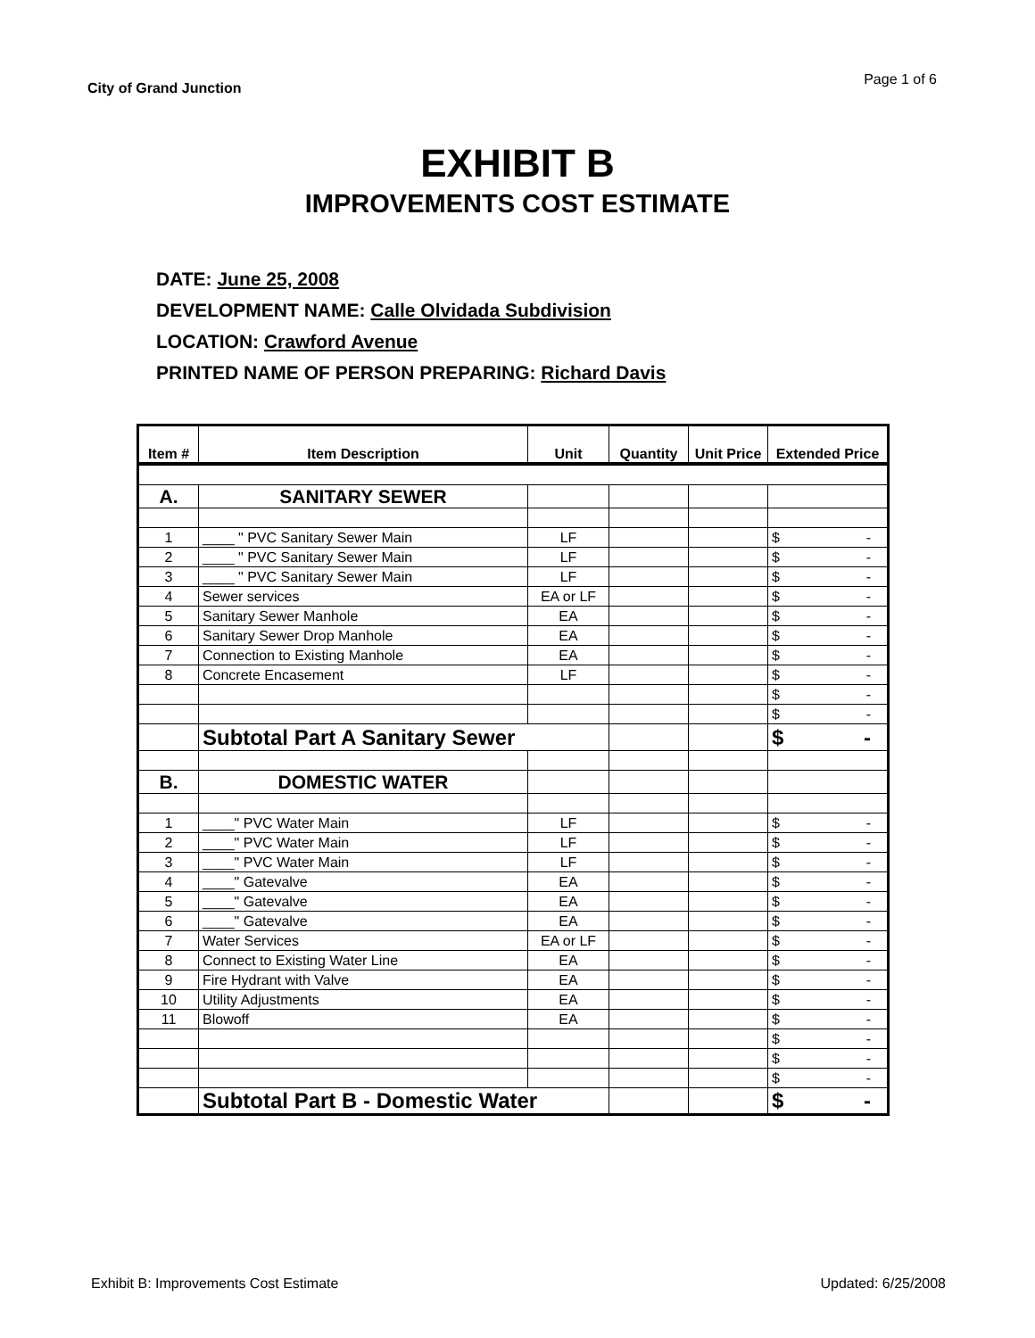City of Grand Junction
Page 1 of 6
EXHIBIT B
IMPROVEMENTS COST ESTIMATE
DATE: June 25, 2008
DEVELOPMENT NAME: Calle Olvidada Subdivision
LOCATION: Crawford Avenue
PRINTED NAME OF PERSON PREPARING: Richard Davis
| Item # | Item Description | Unit | Quantity | Unit Price | Extended Price |
| --- | --- | --- | --- | --- | --- |
| A. | SANITARY SEWER | | | | |
| 1 | ____ " PVC Sanitary Sewer Main | LF | | | $ - |
| 2 | ____ " PVC Sanitary Sewer Main | LF | | | $ - |
| 3 | ____ " PVC Sanitary Sewer Main | LF | | | $ - |
| 4 | Sewer services | EA or LF | | | $ - |
| 5 | Sanitary Sewer Manhole | EA | | | $ - |
| 6 | Sanitary Sewer Drop Manhole | EA | | | $ - |
| 7 | Connection to Existing Manhole | EA | | | $ - |
| 8 | Concrete Encasement | LF | | | $ - |
| | | | | | $ - |
| | | | | | $ - |
| | Subtotal Part A Sanitary Sewer | | | | $ - |
| B. | DOMESTIC WATER | | | | |
| 1 | ____" PVC Water Main | LF | | | $ - |
| 2 | ____" PVC Water Main | LF | | | $ - |
| 3 | ____" PVC Water Main | LF | | | $ - |
| 4 | ____" Gatevalve | EA | | | $ - |
| 5 | ____" Gatevalve | EA | | | $ - |
| 6 | ____" Gatevalve | EA | | | $ - |
| 7 | Water Services | EA or LF | | | $ - |
| 8 | Connect to Existing Water Line | EA | | | $ - |
| 9 | Fire Hydrant with Valve | EA | | | $ - |
| 10 | Utility Adjustments | EA | | | $ - |
| 11 | Blowoff | EA | | | $ - |
| | | | | | $ - |
| | | | | | $ - |
| | | | | | $ - |
| | Subtotal Part B - Domestic Water | | | | $ - |
Exhibit B: Improvements Cost Estimate Updated: 6/25/2008